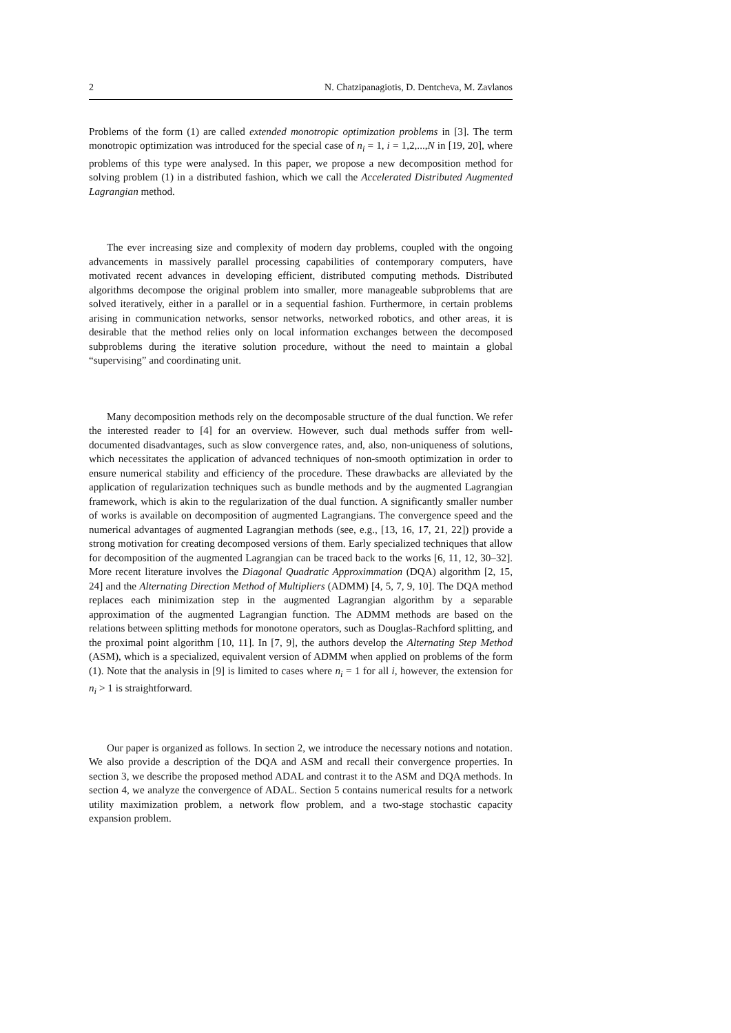2 N. Chatzipanagiotis, D. Dentcheva, M. Zavlanos
Problems of the form (1) are called extended monotropic optimization problems in [3]. The term monotropic optimization was introduced for the special case of n<sub>i</sub> = 1, i = 1,2,...,N in [19, 20], where problems of this type were analysed. In this paper, we propose a new decomposition method for solving problem (1) in a distributed fashion, which we call the Accelerated Distributed Augmented Lagrangian method.
The ever increasing size and complexity of modern day problems, coupled with the ongoing advancements in massively parallel processing capabilities of contemporary computers, have motivated recent advances in developing efficient, distributed computing methods. Distributed algorithms decompose the original problem into smaller, more manageable subproblems that are solved iteratively, either in a parallel or in a sequential fashion. Furthermore, in certain problems arising in communication networks, sensor networks, networked robotics, and other areas, it is desirable that the method relies only on local information exchanges between the decomposed subproblems during the iterative solution procedure, without the need to maintain a global “supervising” and coordinating unit.
Many decomposition methods rely on the decomposable structure of the dual function. We refer the interested reader to [4] for an overview. However, such dual methods suffer from well-documented disadvantages, such as slow convergence rates, and, also, non-uniqueness of solutions, which necessitates the application of advanced techniques of non-smooth optimization in order to ensure numerical stability and efficiency of the procedure. These drawbacks are alleviated by the application of regularization techniques such as bundle methods and by the augmented Lagrangian framework, which is akin to the regularization of the dual function. A significantly smaller number of works is available on decomposition of augmented Lagrangians. The convergence speed and the numerical advantages of augmented Lagrangian methods (see, e.g., [13, 16, 17, 21, 22]) provide a strong motivation for creating decomposed versions of them. Early specialized techniques that allow for decomposition of the augmented Lagrangian can be traced back to the works [6, 11, 12, 30–32]. More recent literature involves the Diagonal Quadratic Approximmation (DQA) algorithm [2, 15, 24] and the Alternating Direction Method of Multipliers (ADMM) [4, 5, 7, 9, 10]. The DQA method replaces each minimization step in the augmented Lagrangian algorithm by a separable approximation of the augmented Lagrangian function. The ADMM methods are based on the relations between splitting methods for monotone operators, such as Douglas-Rachford splitting, and the proximal point algorithm [10, 11]. In [7, 9], the authors develop the Alternating Step Method (ASM), which is a specialized, equivalent version of ADMM when applied on problems of the form (1). Note that the analysis in [9] is limited to cases where n<sub>i</sub> = 1 for all i, however, the extension for n<sub>i</sub> > 1 is straightforward.
Our paper is organized as follows. In section 2, we introduce the necessary notions and notation. We also provide a description of the DQA and ASM and recall their convergence properties. In section 3, we describe the proposed method ADAL and contrast it to the ASM and DQA methods. In section 4, we analyze the convergence of ADAL. Section 5 contains numerical results for a network utility maximization problem, a network flow problem, and a two-stage stochastic capacity expansion problem.